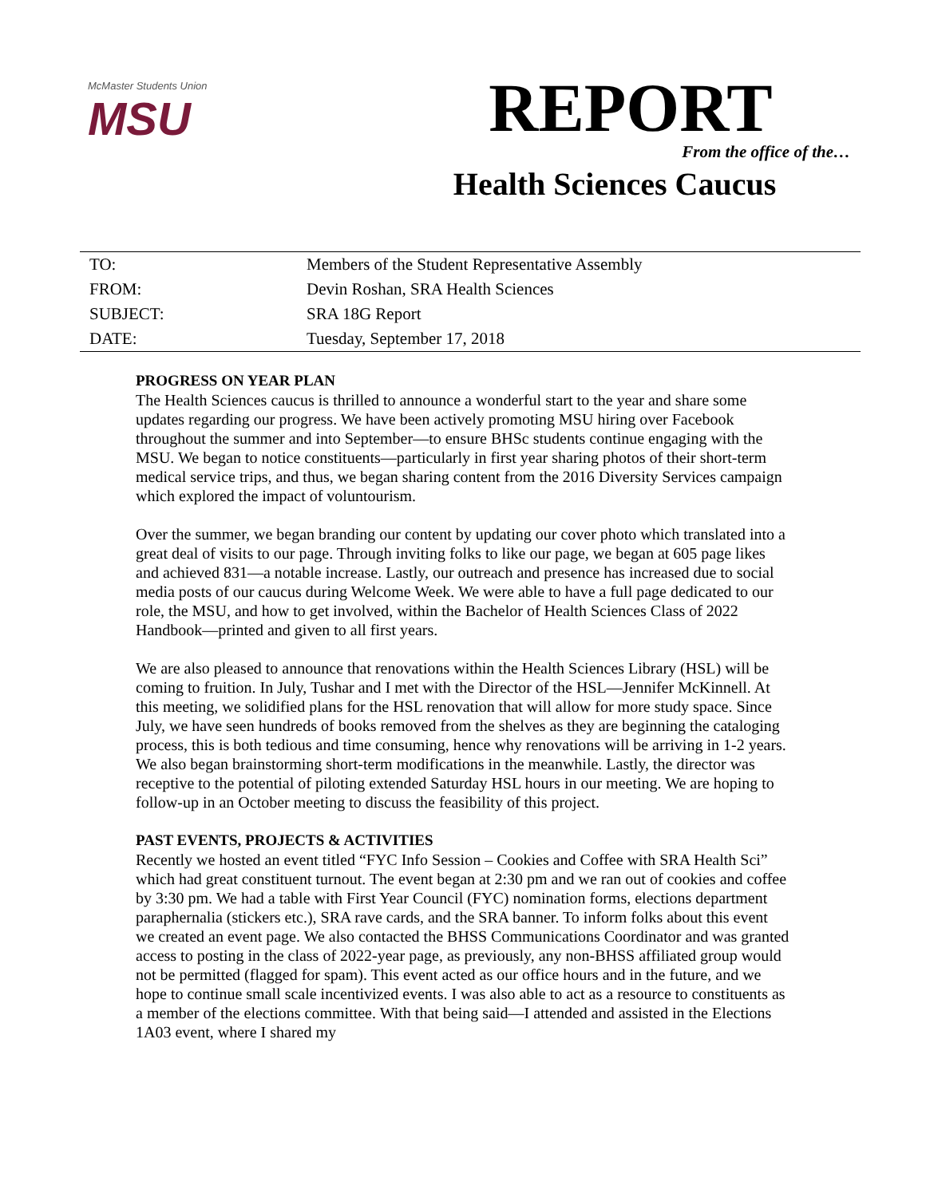McMaster Students Union
MSU
REPORT
From the office of the…
Health Sciences Caucus
| TO: | Members of the Student Representative Assembly |
| FROM: | Devin Roshan, SRA Health Sciences |
| SUBJECT: | SRA 18G Report |
| DATE: | Tuesday, September 17, 2018 |
PROGRESS ON YEAR PLAN
The Health Sciences caucus is thrilled to announce a wonderful start to the year and share some updates regarding our progress. We have been actively promoting MSU hiring over Facebook throughout the summer and into September—to ensure BHSc students continue engaging with the MSU. We began to notice constituents—particularly in first year sharing photos of their short-term medical service trips, and thus, we began sharing content from the 2016 Diversity Services campaign which explored the impact of voluntourism.
Over the summer, we began branding our content by updating our cover photo which translated into a great deal of visits to our page. Through inviting folks to like our page, we began at 605 page likes and achieved 831—a notable increase. Lastly, our outreach and presence has increased due to social media posts of our caucus during Welcome Week. We were able to have a full page dedicated to our role, the MSU, and how to get involved, within the Bachelor of Health Sciences Class of 2022 Handbook—printed and given to all first years.
We are also pleased to announce that renovations within the Health Sciences Library (HSL) will be coming to fruition. In July, Tushar and I met with the Director of the HSL—Jennifer McKinnell. At this meeting, we solidified plans for the HSL renovation that will allow for more study space. Since July, we have seen hundreds of books removed from the shelves as they are beginning the cataloging process, this is both tedious and time consuming, hence why renovations will be arriving in 1-2 years. We also began brainstorming short-term modifications in the meanwhile. Lastly, the director was receptive to the potential of piloting extended Saturday HSL hours in our meeting. We are hoping to follow-up in an October meeting to discuss the feasibility of this project.
PAST EVENTS, PROJECTS & ACTIVITIES
Recently we hosted an event titled “FYC Info Session – Cookies and Coffee with SRA Health Sci” which had great constituent turnout. The event began at 2:30 pm and we ran out of cookies and coffee by 3:30 pm. We had a table with First Year Council (FYC) nomination forms, elections department paraphernalia (stickers etc.), SRA rave cards, and the SRA banner. To inform folks about this event we created an event page. We also contacted the BHSS Communications Coordinator and was granted access to posting in the class of 2022-year page, as previously, any non-BHSS affiliated group would not be permitted (flagged for spam). This event acted as our office hours and in the future, and we hope to continue small scale incentivized events. I was also able to act as a resource to constituents as a member of the elections committee. With that being said—I attended and assisted in the Elections 1A03 event, where I shared my